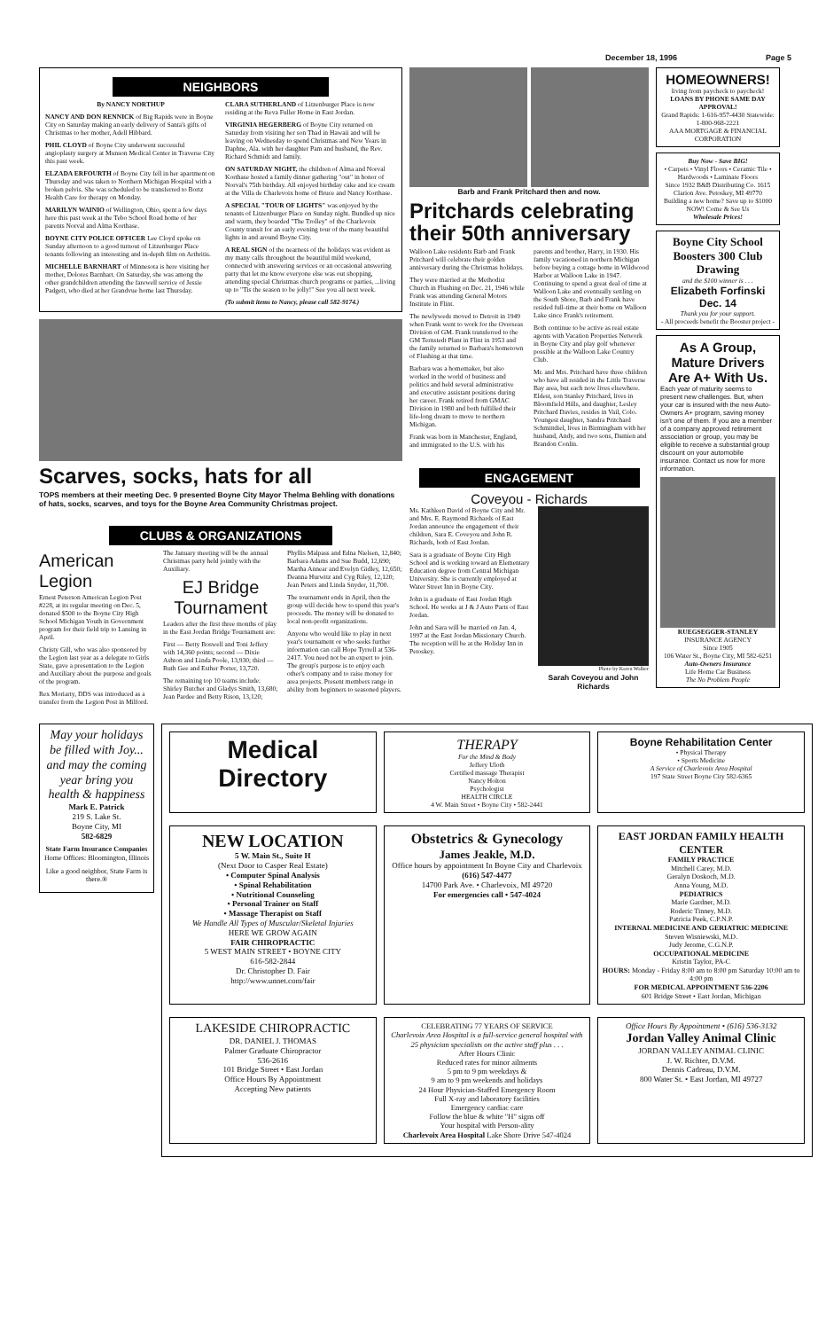December 18, 1996 Page 5
NEIGHBORS
By NANCY NORTHUP
NANCY AND DON RENNICK of Big Rapids were in Boyne City on Saturday making an early delivery of Santa's gifts of Christmas to her mother, Adell Hibbard.
PHIL CLOYD of Boyne City underwent successful angioplasty surgery at Munson Medical Center in Traverse City this past week.
ELZADA ERFOURTH of Boyne City fell in her apartment on Thursday and was taken to Northern Michigan Hospital with a broken pelvis. She was scheduled to be transferred to Bortz Health Care for therapy on Monday.
MARILYN WAINIO of Wellington, Ohio, spent a few days here this past week at the Tebo School Road home of her parents Norval and Alma Korthase.
BOYNE CITY POLICE OFFICER Lee Cloyd spoke on Sunday afternoon to a good turnout of Litzenburger Place tenants following an interesting and in-depth film on Arthritis.
MICHELLE BARNHART of Minnesota is here visiting her mother, Dolores Barnhart. On Saturday, she was among the other grandchildren attending the farewell service of Jessie Padgett, who died at her Grandvue home last Thursday.
CLARA SUTHERLAND of Litzenburger Place is now residing at the Reva Fuller Home in East Jordan.
VIRGINIA HEGERBERG of Boyne City returned on Saturday from visiting her son Thad in Hawaii and will be leaving on Wednesday to spend Christmas and New Years in Daphne, Ala. with her daughter Pam and husband, the Rev. Richard Schmidt and family.
ON SATURDAY NIGHT, the children of Alma and Norval Korthase hosted a family dinner gathering "out" in honor of Norval's 75th birthday. All enjoyed birthday cake and ice cream at the Villa de Charlevoix home of Bruce and Nancy Korthase.
A SPECIAL "TOUR OF LIGHTS" was enjoyed by the tenants of Litzenburger Place on Sunday night. Bundled up nice and warm, they boarded "The Trolley" of the Charlevoix County transit for an early evening tour of the many beautiful lights in and around Boyne City.
A REAL SIGN of the nearness of the holidays was evident as my many calls throughout the beautiful mild weekend, connected with answering services or an occasional answering party that let me know everyone else was out shopping, attending special Christmas church programs or parties, ...living up to "Tis the season to be jolly!" See you all next week.
(To submit items to Nancy, please call 582-9174.)
Scarves, socks, hats for all
TOPS members at their meeting Dec. 9 presented Boyne City Mayor Thelma Behling with donations of hats, socks, scarves, and toys for the Boyne Area Community Christmas project.
CLUBS & ORGANIZATIONS
American Legion
Ernest Peterson American Legion Post #228, at its regular meeting on Dec. 5, donated $500 to the Boyne City High School Michigan Youth in Government program for their field trip to Lansing in April.
Christy Gill, who was also sponsored by the Legion last year as a delegate to Girls State, gave a presentation to the Legion and Auxiliary about the purpose and goals of the program.
Rex Moriarty, DDS was introduced as a transfer from the Legion Post in Milford.
The January meeting will be the annual Christmas party held jointly with the Auxiliary.
EJ Bridge Tournament
Leaders after the first three months of play in the East Jordan Bridge Tournament are:
First — Betty Boswell and Toni Jeffery with 14,360 points; second — Dixie Ashton and Linda Poole, 13,930; third — Ruth Gee and Esther Porter, 13,720.
The remaining top 10 teams include: Shirley Butcher and Gladys Smith, 13,680; Jean Pardee and Betty Rison, 13,120; Phyllis Malpass and Edna Nielsen, 12,840; Barbara Adams and Sue Budd, 12,690; Martha Annear and Evelyn Gidley, 12,650; Deanna Hurwitz and Cyg Riley, 12,120; Jean Peters and Linda Snyder, 11,700.
The tournament ends in April, then the group will decide how to spend this year's proceeds. The money will be donated to local non-profit organizations.
Anyone who would like to play in next year's tournament or who seeks further information can call Hope Tyrrell at 536-2417. You need not be an expert to join. The group's purpose is to enjoy each other's company and to raise money for area projects. Present members range in ability from beginners to seasoned players.
Barb and Frank Pritchard then and now.
Pritchards celebrating their 50th anniversary
Walloon Lake residents Barb and Frank Pritchard will celebrate their golden anniversary during the Christmas holidays.
They were married at the Methodist Church in Flushing on Dec. 21, 1946 while Frank was attending General Motors Institute in Flint.
The newlyweds moved to Detroit in 1949 when Frank went to work for the Overseas Division of GM. Frank transferred to the GM Ternstedt Plant in Flint in 1953 and the family returned to Barbara's hometown of Flushing at that time.
Barbara was a homemaker, but also worked in the world of business and politics and held several administrative and executive assistant positions during her career. Frank retired from GMAC Division in 1980 and both fulfilled their life-long dream to move to northern Michigan.
Frank was born in Manchester, England, and immigrated to the U.S. with his parents and brother, Harry, in 1930. His family vacationed in northern Michigan before buying a cottage home in Wildwood Harbor at Walloon Lake in 1947. Continuing to spend a great deal of time at Walloon Lake and eventually settling on the South Shore, Barb and Frank have resided full-time at their home on Walloon Lake since Frank's retirement.
Both continue to be active as real estate agents with Vacation Properties Network in Boyne City and play golf whenever possible at the Walloon Lake Country Club.
Mr. and Mrs. Pritchard have three children who have all resided in the Little Traverse Bay area, but each now lives elsewhere. Eldest, son Stanley Pritchard, lives in Bloomfield Hills, and daughter, Lesley Pritchard Davies, resides in Vail, Colo. Youngest daughter, Sandra Pritchard Schmittdiel, lives in Birmingham with her husband, Andy, and two sons, Damien and Brandon Conlin.
ENGAGEMENT
Coveyou - Richards
Ms. Kathleen David of Boyne City and Mr. and Mrs. E. Raymond Richards of East Jordan announce the engagement of their children, Sara E. Coveyou and John R. Richards, both of East Jordan.
Sara is a graduate of Boyne City High School and is working toward an Elementary Education degree from Central Michigan University. She is currently employed at Water Street Inn in Boyne City.
John is a graduate of East Jordan High School. He works at J & J Auto Parts of East Jordan.
John and Sara will be married on Jan. 4, 1997 at the East Jordan Missionary Church. The reception will be at the Holiday Inn in Petoskey.
Photo by Karen Walker
Sarah Coveyou and John Richards
HOMEOWNERS!
living from paycheck to paycheck!
LOANS BY PHONE SAME DAY APPROVAL!
Grand Rapids: 1-616-957-4430 Statewide: 1-800-968-2221
AAA MORTGAGE & FINANCIAL CORPORATION
Buy Now - Save BIG!
• Carpets • Vinyl Floors • Ceramic Tile • Hardwoods • Laminate Floors
Since 1932 B&B Distributing Co. 1615 Clarion Ave. Petoskey, MI 49770
Building a new home? Save up to $1000 NOW! Come & See Us
Wholesale Prices!
Boyne City School Boosters 300 Club Drawing
and the $100 winner is . . .
Elizabeth Forfinski Dec. 14
Thank you for your support.
- All proceeds benefit the Booster project -
As A Group, Mature Drivers Are A+ With Us.
Each year of maturity seems to present new challenges. But, when your car is insured with the new Auto-Owners A+ program, saving money isn't one of them. If you are a member of a company approved retirement association or group, you may be eligible to receive a substantial group discount on your automobile insurance. Contact us now for more information.
RUEGSEGGER-STANLEY
INSURANCE AGENCY
Since 1905
106 Water St., Boyne City, MI 582-6251
Auto-Owners Insurance
Life Home Car Business
The No Problem People
May your holidays be filled with Joy... and may the coming year bring you health & happiness
Mark E. Patrick
219 S. Lake St.
Boyne City, MI
582-6829
State Farm Insurance Companies
Home Offices: Bloomington, Illinois
Like a good neighbor, State Farm is there.®
Medical Directory
THERAPY
For the Mind & Body
Jeffery Uloth
Certified massage Therapist
Nancy Holton
Psychologist
HEALTH CIRCLE
4 W. Main Street • Boyne City • 582-2441
Boyne Rehabilitation Center
• Physical Therapy
• Sports Medicine
A Service of Charlevoix Area Hospital
197 State Street Boyne City 582-6365
NEW LOCATION
5 W. Main St., Suite H
(Next Door to Casper Real Estate)
• Computer Spinal Analysis
• Spinal Rehabilitation
• Nutritional Counseling
• Personal Trainer on Staff
• Massage Therapist on Staff
We Handle All Types of Muscular/Skeletal Injuries
HERE WE GROW AGAIN
FAIR CHIROPRACTIC
5 WEST MAIN STREET • BOYNE CITY
616-582-2844
Dr. Christopher D. Fair
http://www.unnet.com/fair
Obstetrics & Gynecology
James Jeakle, M.D.
Office hours by appointment In Boyne City and Charlevoix
(616) 547-4477
14700 Park Ave. • Charlevoix, MI 49720
For emergencies call • 547-4024
EAST JORDAN FAMILY HEALTH CENTER
FAMILY PRACTICE
Mitchell Carey, M.D.
Geralyn Doskoch, M.D.
Anna Young, M.D.
PEDIATRICS
Marie Gardner, M.D.
Roderic Tinney, M.D.
Patricia Peek, C.P.N.P.
INTERNAL MEDICINE AND GERIATRIC MEDICINE
Steven Wisniewski, M.D.
Judy Jerome, C.G.N.P.
OCCUPATIONAL MEDICINE
Kristin Taylor, PA-C
HOURS: Monday - Friday 8:00 am to 8:00 pm Saturday 10:00 am to 4:00 pm
FOR MEDICAL APPOINTMENT 536-2206
601 Bridge Street • East Jordan, Michigan
LAKESIDE CHIROPRACTIC
DR. DANIEL J. THOMAS
Palmer Graduate Chiropractor
536-2616
101 Bridge Street • East Jordan
Office Hours By Appointment
Accepting New patients
CELEBRATING 77 YEARS OF SERVICE
Charlevoix Area Hospital is a full-service general hospital with 25 physician specialists on the active staff plus . . .
After Hours Clinic
Reduced rates for minor ailments
5 pm to 9 pm weekdays &
9 am to 9 pm weekends and holidays
24 Hour Physician-Staffed Emergency Room
Full X-ray and laboratory facilities
Emergency cardiac care
Follow the blue & white "H" signs off
Your hospital with Person-ality
Charlevoix Area Hospital Lake Shore Drive 547-4024
Office Hours By Appointment • (616) 536-3132
Jordan Valley Animal Clinic
JORDAN VALLEY ANIMAL CLINIC
J. W. Richter, D.V.M.
Dennis Cadreau, D.V.M.
800 Water St. • East Jordan, MI 49727